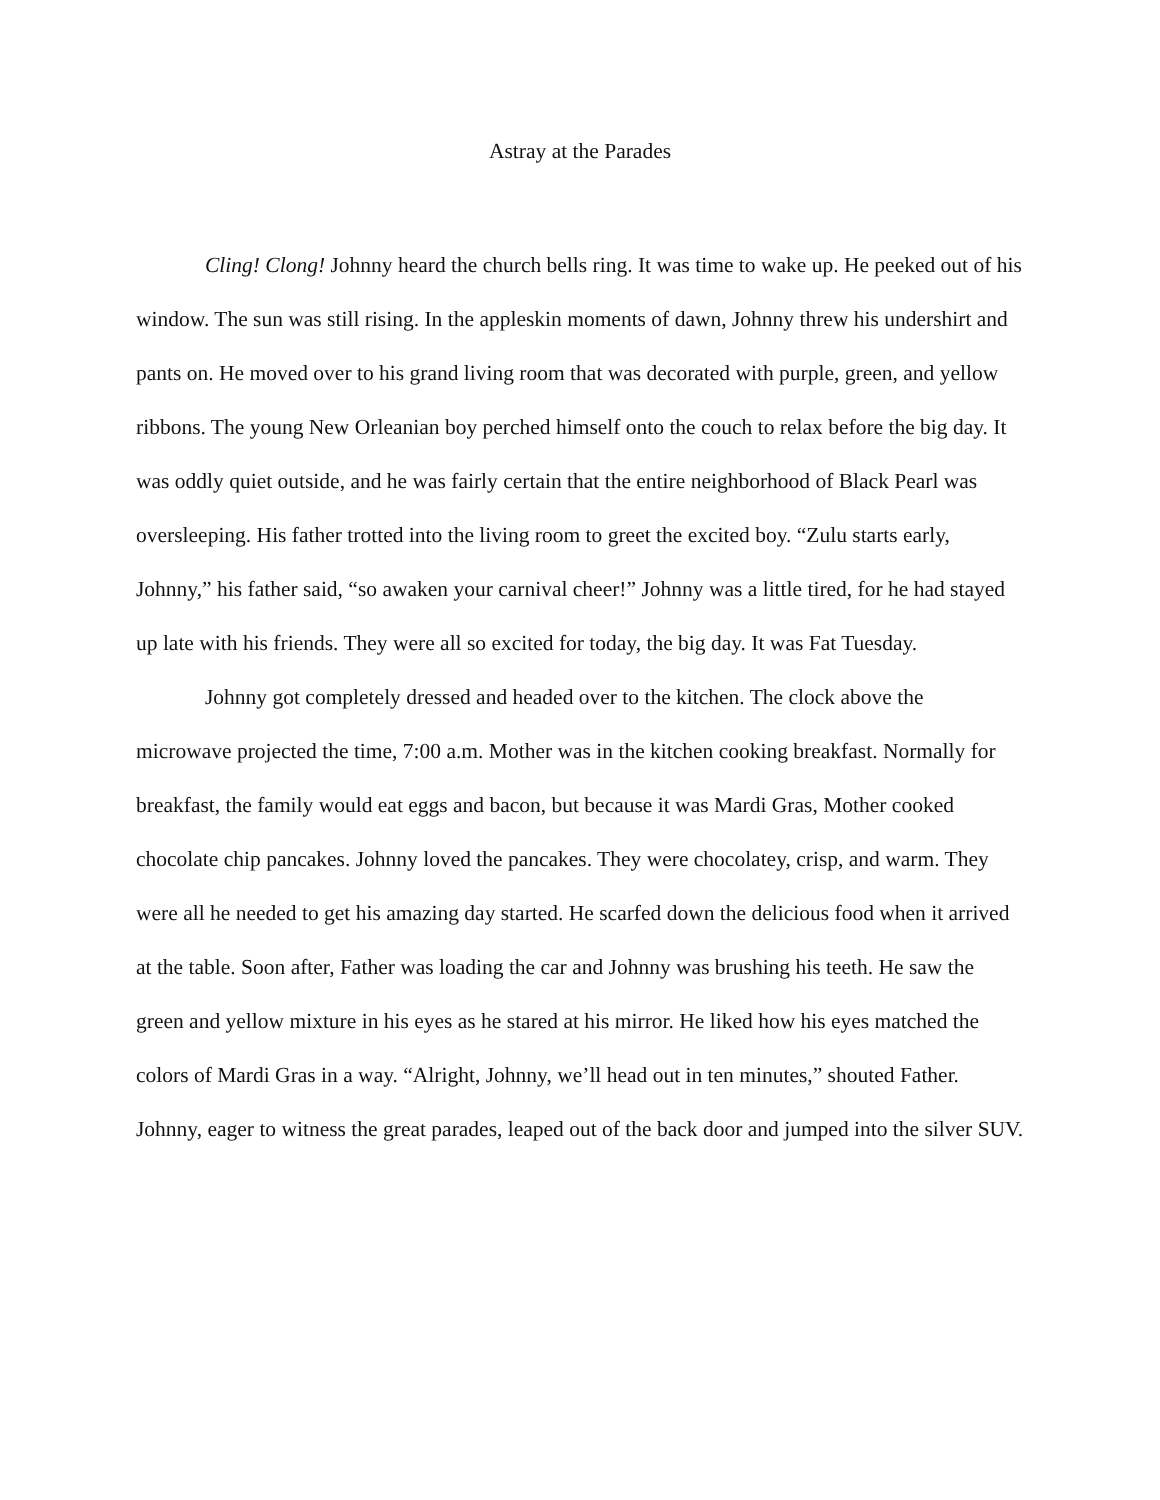Astray at the Parades
Cling! Clong! Johnny heard the church bells ring. It was time to wake up. He peeked out of his window. The sun was still rising. In the appleskin moments of dawn, Johnny threw his undershirt and pants on. He moved over to his grand living room that was decorated with purple, green, and yellow ribbons. The young New Orleanian boy perched himself onto the couch to relax before the big day. It was oddly quiet outside, and he was fairly certain that the entire neighborhood of Black Pearl was oversleeping. His father trotted into the living room to greet the excited boy. “Zulu starts early, Johnny,” his father said, “so awaken your carnival cheer!” Johnny was a little tired, for he had stayed up late with his friends. They were all so excited for today, the big day. It was Fat Tuesday.
Johnny got completely dressed and headed over to the kitchen. The clock above the microwave projected the time, 7:00 a.m. Mother was in the kitchen cooking breakfast. Normally for breakfast, the family would eat eggs and bacon, but because it was Mardi Gras, Mother cooked chocolate chip pancakes. Johnny loved the pancakes. They were chocolatey, crisp, and warm. They were all he needed to get his amazing day started. He scarfed down the delicious food when it arrived at the table. Soon after, Father was loading the car and Johnny was brushing his teeth. He saw the green and yellow mixture in his eyes as he stared at his mirror. He liked how his eyes matched the colors of Mardi Gras in a way. “Alright, Johnny, we’ll head out in ten minutes,” shouted Father. Johnny, eager to witness the great parades, leaped out of the back door and jumped into the silver SUV.